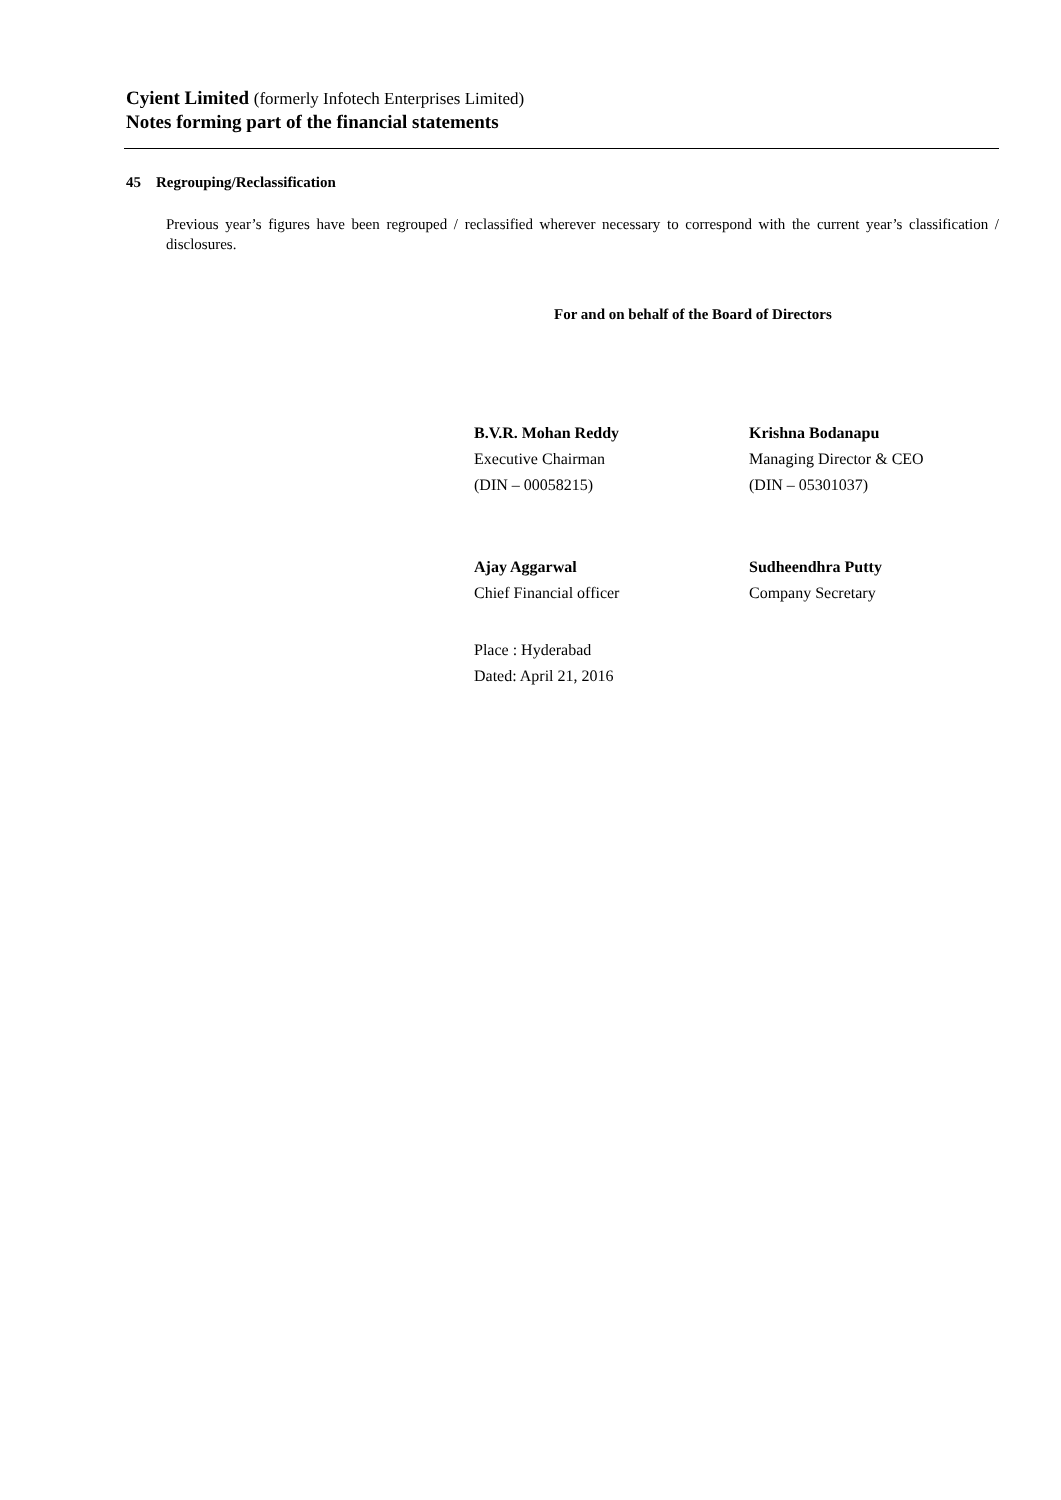Cyient Limited (formerly Infotech Enterprises Limited)
Notes forming part of the financial statements
45 Regrouping/Reclassification
Previous year’s figures have been regrouped / reclassified wherever necessary to correspond with the current year’s classification / disclosures.
For and on behalf of the Board of Directors
B.V.R. Mohan Reddy
Executive Chairman
(DIN – 00058215)
Krishna Bodanapu
Managing Director & CEO
(DIN – 05301037)
Ajay Aggarwal
Chief Financial officer
Sudheendhra Putty
Company Secretary
Place : Hyderabad
Dated: April 21, 2016